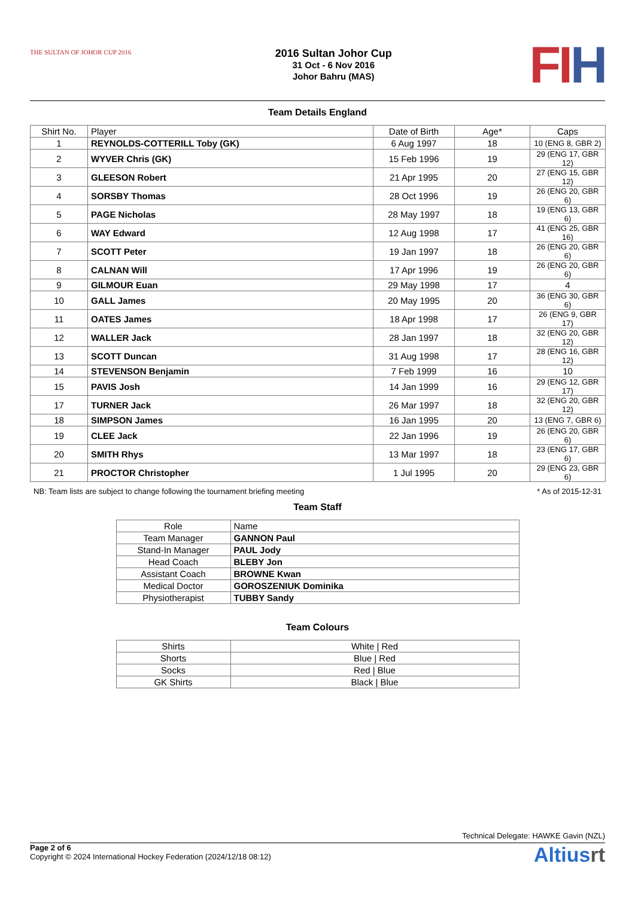THE SULTAN OF JOHOR CUP 2016
2016 Sultan Johor Cup
31 Oct - 6 Nov 2016
Johor Bahru (MAS)
FI H
Team Details England
| Shirt No. | Player | Date of Birth | Age* | Caps |
| --- | --- | --- | --- | --- |
| 1 | REYNOLDS-COTTERILL Toby (GK) | 6 Aug 1997 | 18 | 10 (ENG 8, GBR 2) |
| 2 | WYVER Chris (GK) | 15 Feb 1996 | 19 | 29 (ENG 17, GBR 12) |
| 3 | GLEESON Robert | 21 Apr 1995 | 20 | 27 (ENG 15, GBR 12) |
| 4 | SORSBY Thomas | 28 Oct 1996 | 19 | 26 (ENG 20, GBR 6) |
| 5 | PAGE Nicholas | 28 May 1997 | 18 | 19 (ENG 13, GBR 6) |
| 6 | WAY Edward | 12 Aug 1998 | 17 | 41 (ENG 25, GBR 16) |
| 7 | SCOTT Peter | 19 Jan 1997 | 18 | 26 (ENG 20, GBR 6) |
| 8 | CALNAN Will | 17 Apr 1996 | 19 | 26 (ENG 20, GBR 6) |
| 9 | GILMOUR Euan | 29 May 1998 | 17 | 4 |
| 10 | GALL James | 20 May 1995 | 20 | 36 (ENG 30, GBR 6) |
| 11 | OATES James | 18 Apr 1998 | 17 | 26 (ENG 9, GBR 17) |
| 12 | WALLER Jack | 28 Jan 1997 | 18 | 32 (ENG 20, GBR 12) |
| 13 | SCOTT Duncan | 31 Aug 1998 | 17 | 28 (ENG 16, GBR 12) |
| 14 | STEVENSON Benjamin | 7 Feb 1999 | 16 | 10 |
| 15 | PAVIS Josh | 14 Jan 1999 | 16 | 29 (ENG 12, GBR 17) |
| 17 | TURNER Jack | 26 Mar 1997 | 18 | 32 (ENG 20, GBR 12) |
| 18 | SIMPSON James | 16 Jan 1995 | 20 | 13 (ENG 7, GBR 6) |
| 19 | CLEE Jack | 22 Jan 1996 | 19 | 26 (ENG 20, GBR 6) |
| 20 | SMITH Rhys | 13 Mar 1997 | 18 | 23 (ENG 17, GBR 6) |
| 21 | PROCTOR Christopher | 1 Jul 1995 | 20 | 29 (ENG 23, GBR 6) |
NB: Team lists are subject to change following the tournament briefing meeting * As of 2015-12-31
Team Staff
| Role | Name |
| --- | --- |
| Team Manager | GANNON Paul |
| Stand-In Manager | PAUL Jody |
| Head Coach | BLEBY Jon |
| Assistant Coach | BROWNE Kwan |
| Medical Doctor | GOROSZENIUK Dominika |
| Physiotherapist | TUBBY Sandy |
Team Colours
| Shirts | White / Red |
| Shorts | Blue / Red |
| Socks | Red / Blue |
| GK Shirts | Black / Blue |
Technical Delegate: HAWKE Gavin (NZL)
Page 2 of 6
Copyright © 2024 International Hockey Federation (2024/12/18 08:12)
Altiusrt